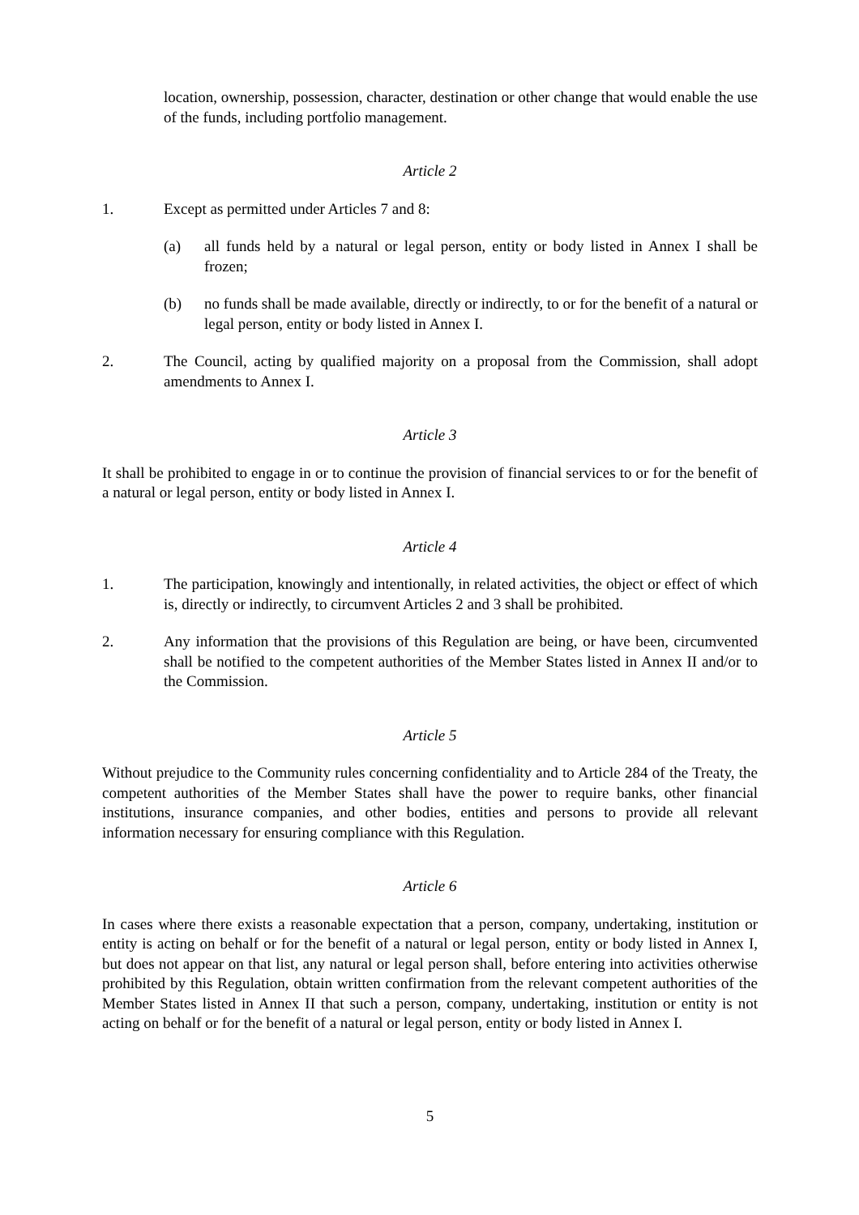location, ownership, possession, character, destination or other change that would enable the use of the funds, including portfolio management.
Article 2
1. Except as permitted under Articles 7 and 8:
(a) all funds held by a natural or legal person, entity or body listed in Annex I shall be frozen;
(b) no funds shall be made available, directly or indirectly, to or for the benefit of a natural or legal person, entity or body listed in Annex I.
2. The Council, acting by qualified majority on a proposal from the Commission, shall adopt amendments to Annex I.
Article 3
It shall be prohibited to engage in or to continue the provision of financial services to or for the benefit of a natural or legal person, entity or body listed in Annex I.
Article 4
1. The participation, knowingly and intentionally, in related activities, the object or effect of which is, directly or indirectly, to circumvent Articles 2 and 3 shall be prohibited.
2. Any information that the provisions of this Regulation are being, or have been, circumvented shall be notified to the competent authorities of the Member States listed in Annex II and/or to the Commission.
Article 5
Without prejudice to the Community rules concerning confidentiality and to Article 284 of the Treaty, the competent authorities of the Member States shall have the power to require banks, other financial institutions, insurance companies, and other bodies, entities and persons to provide all relevant information necessary for ensuring compliance with this Regulation.
Article 6
In cases where there exists a reasonable expectation that a person, company, undertaking, institution or entity is acting on behalf or for the benefit of a natural or legal person, entity or body listed in Annex I, but does not appear on that list, any natural or legal person shall, before entering into activities otherwise prohibited by this Regulation, obtain written confirmation from the relevant competent authorities of the Member States listed in Annex II that such a person, company, undertaking, institution or entity is not acting on behalf or for the benefit of a natural or legal person, entity or body listed in Annex I.
5